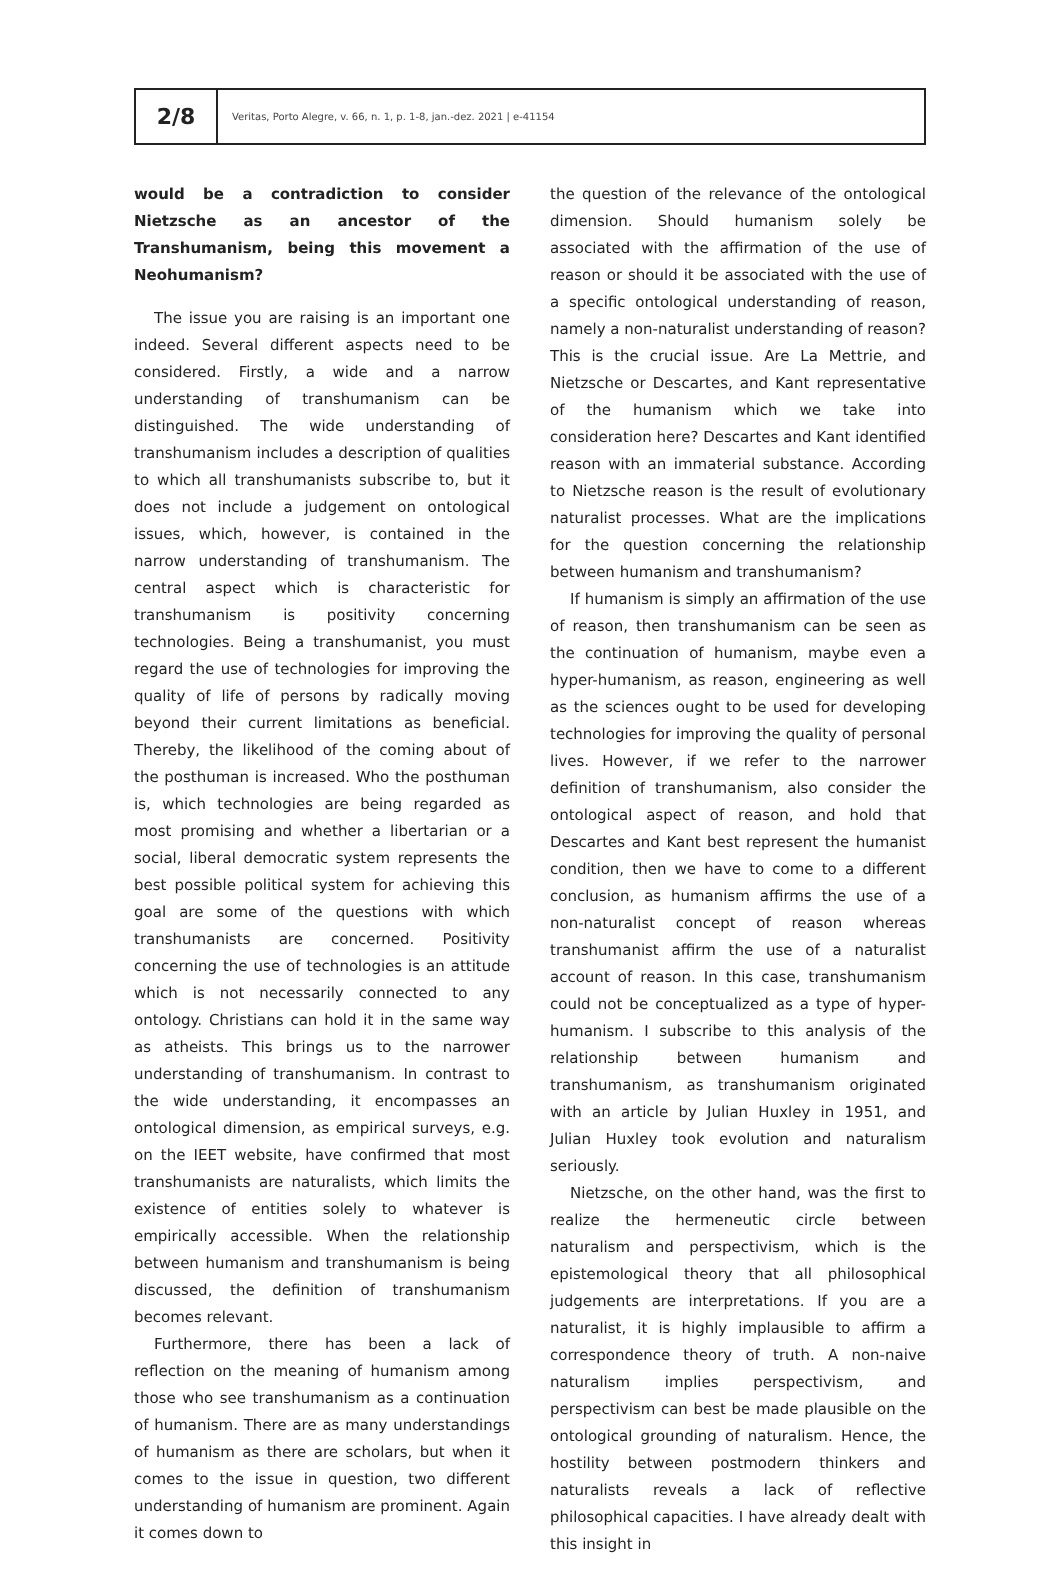2/8
Veritas, Porto Alegre, v. 66, n. 1, p. 1-8, jan.-dez. 2021 | e-41154
would be a contradiction to consider Nietzsche as an ancestor of the Transhumanism, being this movement a Neohumanism?
The issue you are raising is an important one indeed. Several different aspects need to be considered. Firstly, a wide and a narrow understanding of transhumanism can be distinguished. The wide understanding of transhumanism includes a description of qualities to which all transhumanists subscribe to, but it does not include a judgement on ontological issues, which, however, is contained in the narrow understanding of transhumanism. The central aspect which is characteristic for transhumanism is positivity concerning technologies. Being a transhumanist, you must regard the use of technologies for improving the quality of life of persons by radically moving beyond their current limitations as beneficial. Thereby, the likelihood of the coming about of the posthuman is increased. Who the posthuman is, which technologies are being regarded as most promising and whether a libertarian or a social, liberal democratic system represents the best possible political system for achieving this goal are some of the questions with which transhumanists are concerned. Positivity concerning the use of technologies is an attitude which is not necessarily connected to any ontology. Christians can hold it in the same way as atheists. This brings us to the narrower understanding of transhumanism. In contrast to the wide understanding, it encompasses an ontological dimension, as empirical surveys, e.g. on the IEET website, have confirmed that most transhumanists are naturalists, which limits the existence of entities solely to whatever is empirically accessible. When the relationship between humanism and transhumanism is being discussed, the definition of transhumanism becomes relevant.
Furthermore, there has been a lack of reflection on the meaning of humanism among those who see transhumanism as a continuation of humanism. There are as many understandings of humanism as there are scholars, but when it comes to the issue in question, two different understanding of humanism are prominent. Again it comes down to
the question of the relevance of the ontological dimension. Should humanism solely be associated with the affirmation of the use of reason or should it be associated with the use of a specific ontological understanding of reason, namely a non-naturalist understanding of reason? This is the crucial issue. Are La Mettrie, and Nietzsche or Descartes, and Kant representative of the humanism which we take into consideration here? Descartes and Kant identified reason with an immaterial substance. According to Nietzsche reason is the result of evolutionary naturalist processes. What are the implications for the question concerning the relationship between humanism and transhumanism?
If humanism is simply an affirmation of the use of reason, then transhumanism can be seen as the continuation of humanism, maybe even a hyper-humanism, as reason, engineering as well as the sciences ought to be used for developing technologies for improving the quality of personal lives. However, if we refer to the narrower definition of transhumanism, also consider the ontological aspect of reason, and hold that Descartes and Kant best represent the humanist condition, then we have to come to a different conclusion, as humanism affirms the use of a non-naturalist concept of reason whereas transhumanist affirm the use of a naturalist account of reason. In this case, transhumanism could not be conceptualized as a type of hyper-humanism. I subscribe to this analysis of the relationship between humanism and transhumanism, as transhumanism originated with an article by Julian Huxley in 1951, and Julian Huxley took evolution and naturalism seriously.
Nietzsche, on the other hand, was the first to realize the hermeneutic circle between naturalism and perspectivism, which is the epistemological theory that all philosophical judgements are interpretations. If you are a naturalist, it is highly implausible to affirm a correspondence theory of truth. A non-naive naturalism implies perspectivism, and perspectivism can best be made plausible on the ontological grounding of naturalism. Hence, the hostility between postmodern thinkers and naturalists reveals a lack of reflective philosophical capacities. I have already dealt with this insight in